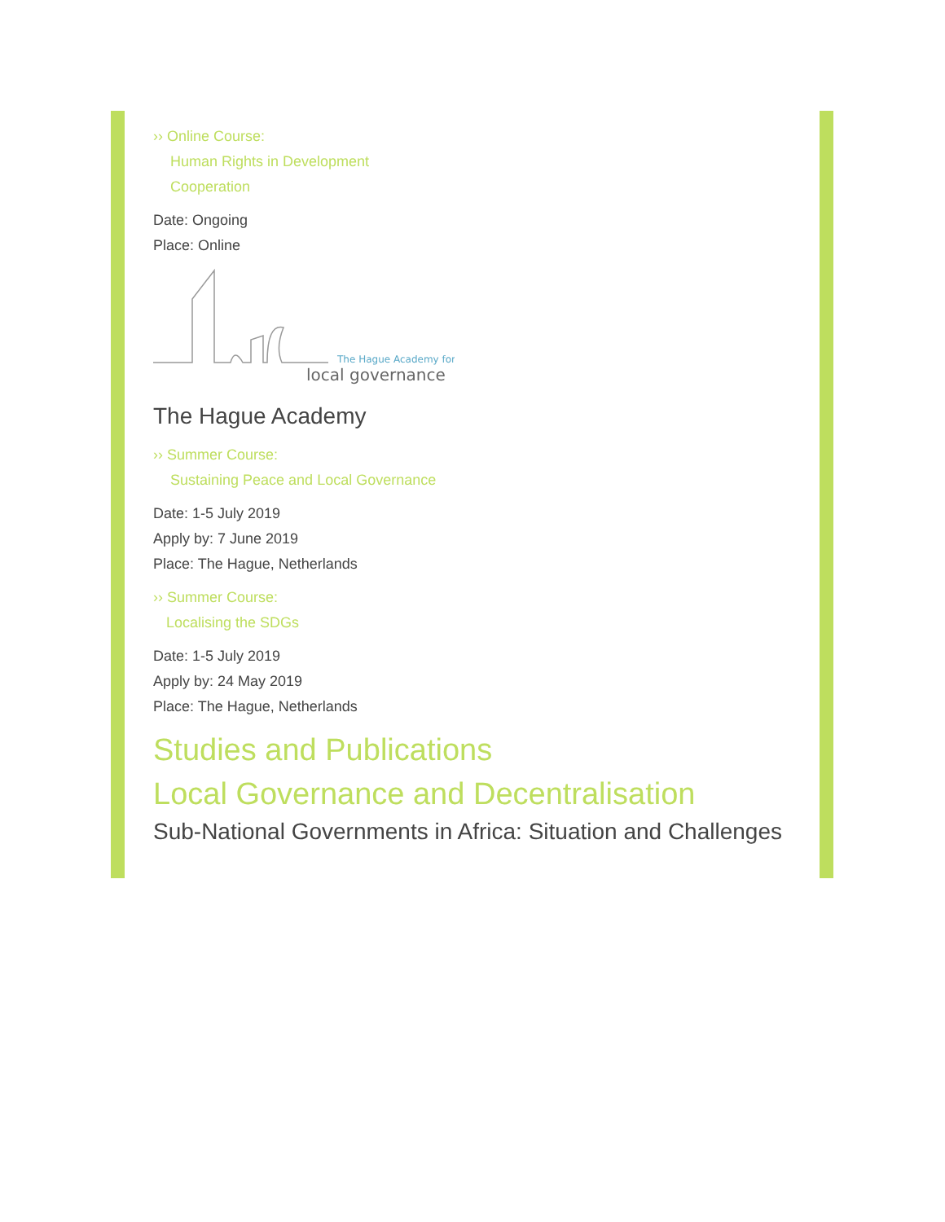›› Online Course:
Human Rights in Development
Cooperation
Date: Ongoing
Place: Online
The Hague Academy for
local governance
The Hague Academy
›› Summer Course:
Sustaining Peace and Local Governance
Date: 1-5 July 2019
Apply by: 7 June 2019
Place: The Hague, Netherlands
›› Summer Course:
Localising the SDGs
Date: 1-5 July 2019
Apply by: 24 May 2019
Place: The Hague, Netherlands
Studies and Publications
Local Governance and Decentralisation
Sub-National Governments in Africa: Situation and Challenges